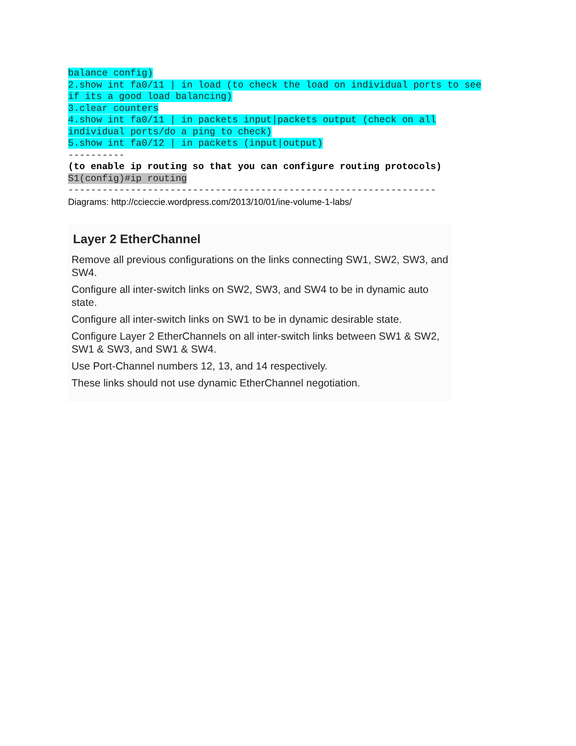balance config)
2.show int fa0/11 | in load (to check the load on individual ports to see
if its a good load balancing)
3.clear counters
4.show int fa0/11 | in packets input|packets output (check on all
individual ports/do a ping to check)
5.show int fa0/12 | in packets (input|output)
----------
(to enable ip routing so that you can configure routing protocols)
S1(config)#ip routing
-----------------------------------------------------------------
Diagrams: http://ccieccie.wordpress.com/2013/10/01/ine-volume-1-labs/
Layer 2 EtherChannel
Remove all previous configurations on the links connecting SW1, SW2, SW3, and SW4.
Configure all inter-switch links on SW2, SW3, and SW4 to be in dynamic auto state.
Configure all inter-switch links on SW1 to be in dynamic desirable state.
Configure Layer 2 EtherChannels on all inter-switch links between SW1 & SW2, SW1 & SW3, and SW1 & SW4.
Use Port-Channel numbers 12, 13, and 14 respectively.
These links should not use dynamic EtherChannel negotiation.